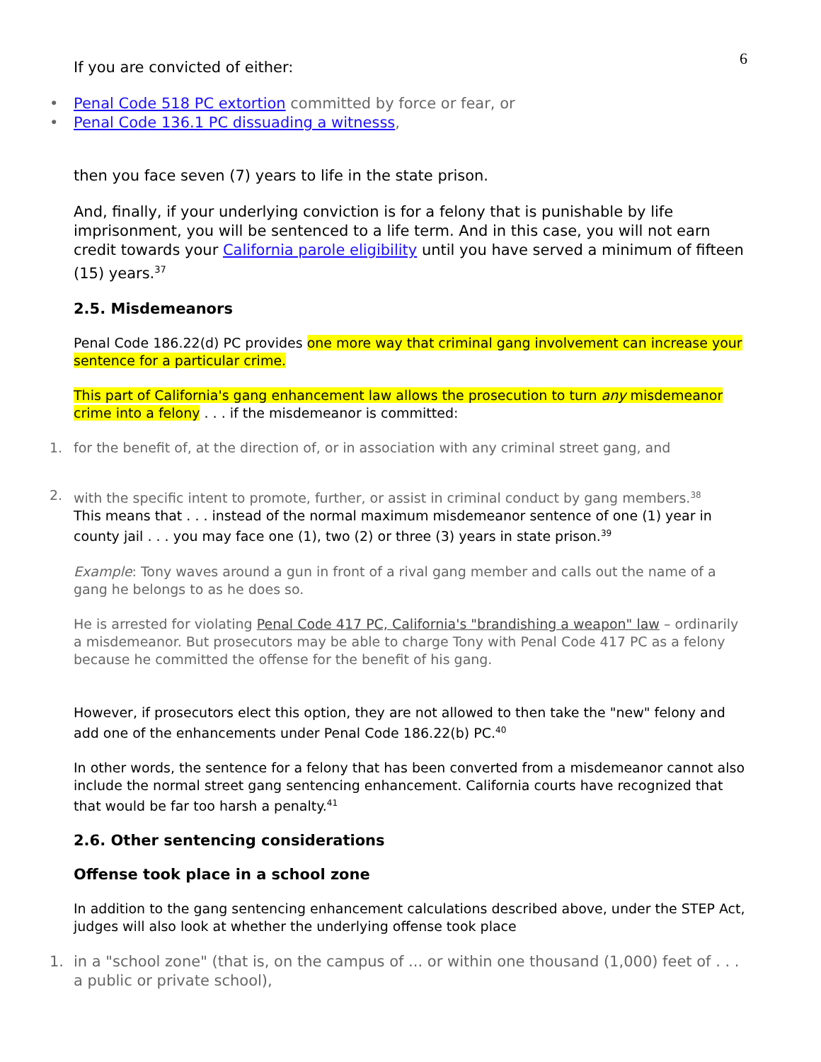6
If you are convicted of either:
• Penal Code 518 PC extortion committed by force or fear, or
• Penal Code 136.1 PC dissuading a witnesss,
then you face seven (7) years to life in the state prison.
And, finally, if your underlying conviction is for a felony that is punishable by life imprisonment, you will be sentenced to a life term. And in this case, you will not earn credit towards your California parole eligibility until you have served a minimum of fifteen (15) years.<sup>37</sup>
2.5. Misdemeanors
Penal Code 186.22(d) PC provides one more way that criminal gang involvement can increase your sentence for a particular crime.
This part of California's gang enhancement law allows the prosecution to turn any misdemeanor crime into a felony . . . if the misdemeanor is committed:
1. for the benefit of, at the direction of, or in association with any criminal street gang, and
2. with the specific intent to promote, further, or assist in criminal conduct by gang members.<sup>38</sup>
This means that . . . instead of the normal maximum misdemeanor sentence of one (1) year in county jail . . . you may face one (1), two (2) or three (3) years in state prison.<sup>39</sup>
Example: Tony waves around a gun in front of a rival gang member and calls out the name of a gang he belongs to as he does so.
He is arrested for violating Penal Code 417 PC, California's "brandishing a weapon" law – ordinarily a misdemeanor. But prosecutors may be able to charge Tony with Penal Code 417 PC as a felony because he committed the offense for the benefit of his gang.
However, if prosecutors elect this option, they are not allowed to then take the "new" felony and add one of the enhancements under Penal Code 186.22(b) PC.<sup>40</sup>
In other words, the sentence for a felony that has been converted from a misdemeanor cannot also include the normal street gang sentencing enhancement. California courts have recognized that that would be far too harsh a penalty.<sup>41</sup>
2.6. Other sentencing considerations
Offense took place in a school zone
In addition to the gang sentencing enhancement calculations described above, under the STEP Act, judges will also look at whether the underlying offense took place
1. in a "school zone" (that is, on the campus of ... or within one thousand (1,000) feet of . . . a public or private school),